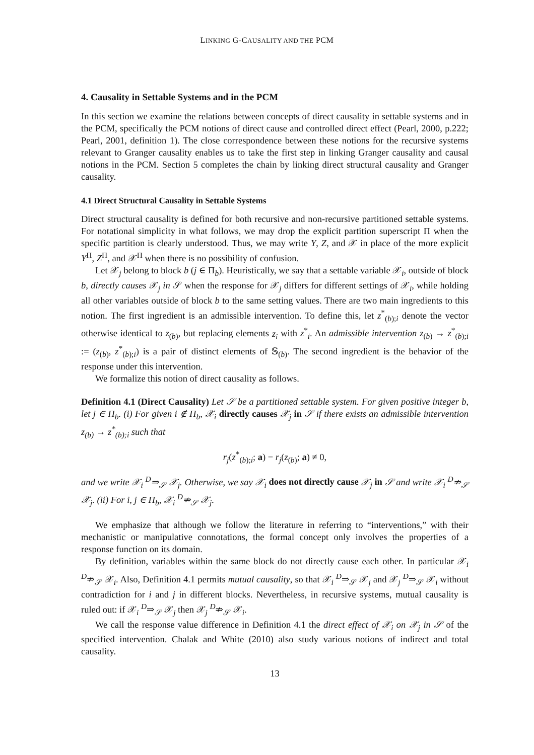LINKING G-CAUSALITY AND THE PCM
4. Causality in Settable Systems and in the PCM
In this section we examine the relations between concepts of direct causality in settable systems and in the PCM, specifically the PCM notions of direct cause and controlled direct effect (Pearl, 2000, p.222; Pearl, 2001, definition 1). The close correspondence between these notions for the recursive systems relevant to Granger causality enables us to take the first step in linking Granger causality and causal notions in the PCM. Section 5 completes the chain by linking direct structural causality and Granger causality.
4.1 Direct Structural Causality in Settable Systems
Direct structural causality is defined for both recursive and non-recursive partitioned settable systems. For notational simplicity in what follows, we may drop the explicit partition superscript Π when the specific partition is clearly understood. Thus, we may write Y, Z, and 𝒳 in place of the more explicit Y<sup>Π</sup>, Z<sup>Π</sup>, and 𝒳<sup>Π</sup> when there is no possibility of confusion.
Let 𝒳<sub>j</sub> belong to block b (j ∈ Π<sub>b</sub>). Heuristically, we say that a settable variable 𝒳<sub>i</sub>, outside of block b, directly causes 𝒳<sub>j</sub> in 𝒮 when the response for 𝒳<sub>j</sub> differs for different settings of 𝒳<sub>i</sub>, while holding all other variables outside of block b to the same setting values. There are two main ingredients to this notion. The first ingredient is an admissible intervention. To define this, let z<sup>*</sup><sub>(b);i</sub> denote the vector otherwise identical to z<sub>(b)</sub>, but replacing elements z<sub>i</sub> with z<sup>*</sup><sub>i</sub>. An admissible intervention z<sub>(b)</sub> → z<sup>*</sup><sub>(b);i</sub> := (z<sub>(b)</sub>, z<sup>*</sup><sub>(b);i</sub>) is a pair of distinct elements of 𝕊<sub>(b)</sub>. The second ingredient is the behavior of the response under this intervention.
We formalize this notion of direct causality as follows.
Definition 4.1 (Direct Causality) Let 𝒮 be a partitioned settable system. For given positive integer b, let j ∈ Π<sub>b</sub>. (i) For given i ∉ Π<sub>b</sub>, 𝒳<sub>i</sub> directly causes 𝒳<sub>j</sub> in 𝒮 if there exists an admissible intervention z<sub>(b)</sub> → z<sup>*</sup><sub>(b);i</sub> such that
r<sub>j</sub>(z<sup>*</sup><sub>(b);i</sub>; a) − r<sub>j</sub>(z<sub>(b)</sub>; a) ≠ 0,
and we write 𝒳<sub>i</sub> <sup>D</sup>⇒<sub>𝒮</sub> 𝒳<sub>j</sub>. Otherwise, we say 𝒳<sub>i</sub> does not directly cause 𝒳<sub>j</sub> in 𝒮 and write 𝒳<sub>i</sub> <sup>D</sup>⇏<sub>𝒮</sub> 𝒳<sub>j</sub>. (ii) For i, j ∈ Π<sub>b</sub>, 𝒳<sub>i</sub> <sup>D</sup>⇏<sub>𝒮</sub> 𝒳<sub>j</sub>.
We emphasize that although we follow the literature in referring to “interventions,” with their mechanistic or manipulative connotations, the formal concept only involves the properties of a response function on its domain.
By definition, variables within the same block do not directly cause each other. In particular 𝒳<sub>i</sub> <sup>D</sup>⇏<sub>𝒮</sub> 𝒳<sub>i</sub>. Also, Definition 4.1 permits mutual causality, so that 𝒳<sub>i</sub> <sup>D</sup>⇒<sub>𝒮</sub> 𝒳<sub>j</sub> and 𝒳<sub>j</sub> <sup>D</sup>⇒<sub>𝒮</sub> 𝒳<sub>i</sub> without contradiction for i and j in different blocks. Nevertheless, in recursive systems, mutual causality is ruled out: if 𝒳<sub>i</sub> <sup>D</sup>⇒<sub>𝒮</sub> 𝒳<sub>j</sub> then 𝒳<sub>j</sub> <sup>D</sup>⇏<sub>𝒮</sub> 𝒳<sub>i</sub>.
We call the response value difference in Definition 4.1 the direct effect of 𝒳<sub>i</sub> on 𝒳<sub>j</sub> in 𝒮 of the specified intervention. Chalak and White (2010) also study various notions of indirect and total causality.
13